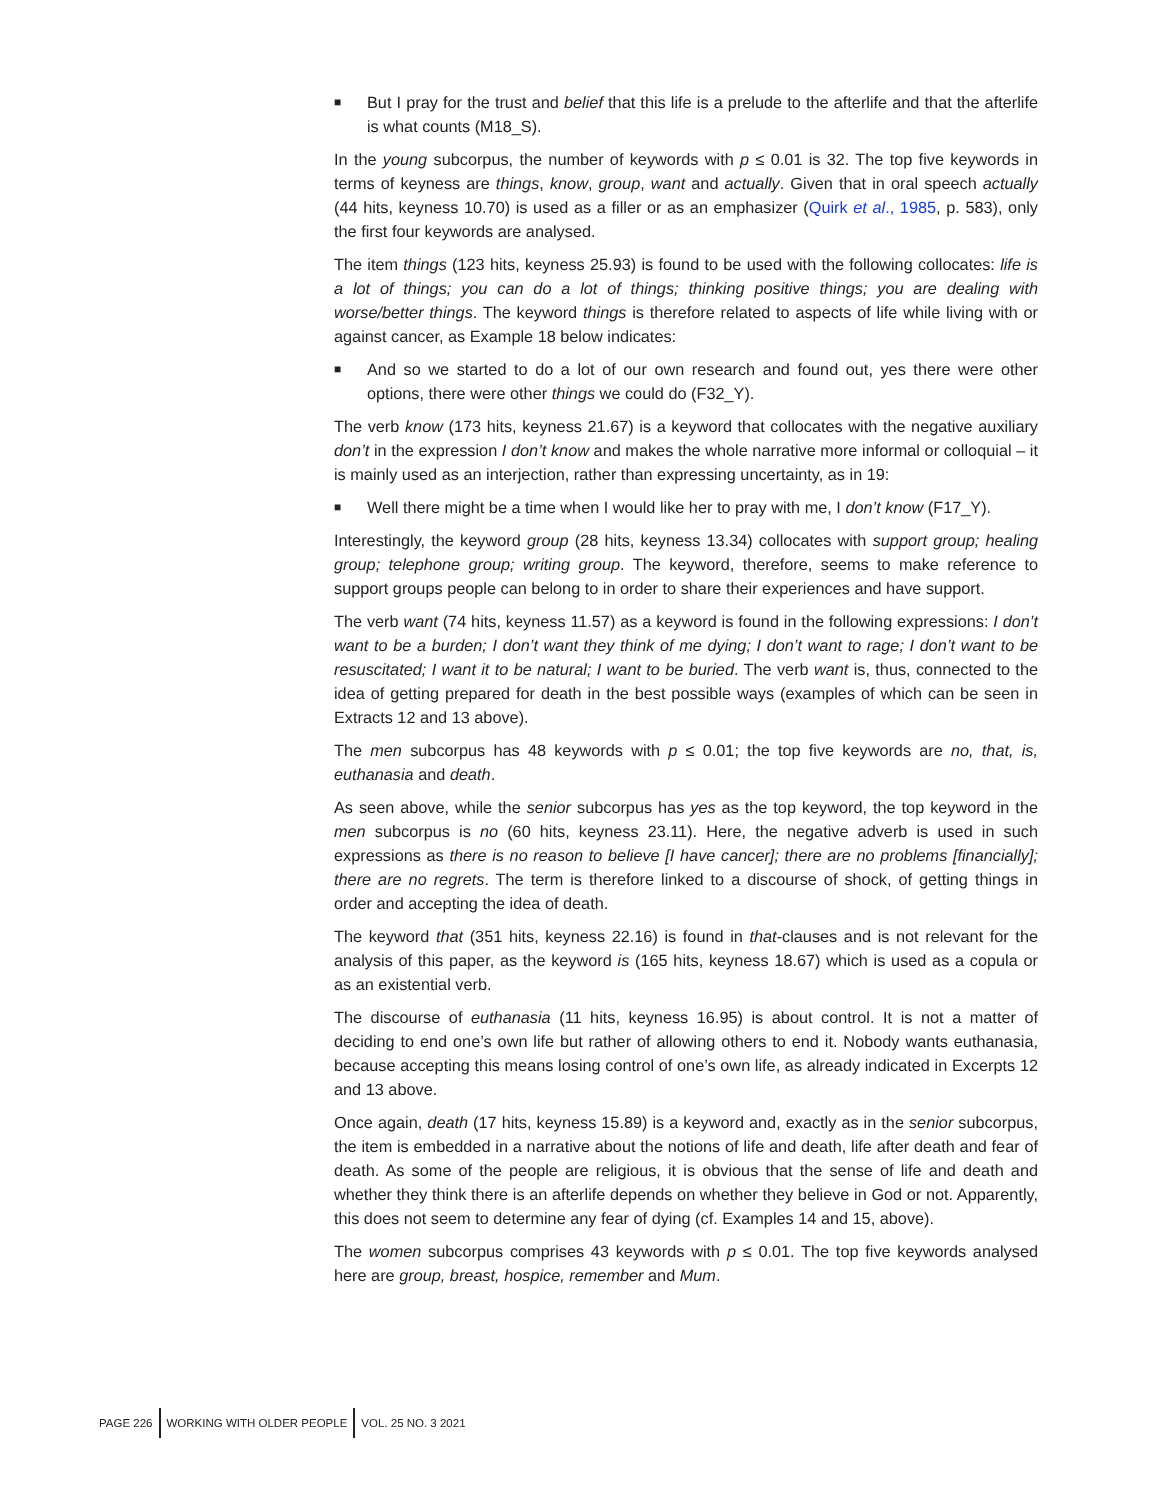■
But I pray for the trust and belief that this life is a prelude to the afterlife and that the afterlife is what counts (M18_S).
In the young subcorpus, the number of keywords with p ≤ 0.01 is 32. The top five keywords in terms of keyness are things, know, group, want and actually. Given that in oral speech actually (44 hits, keyness 10.70) is used as a filler or as an emphasizer (Quirk et al., 1985, p. 583), only the first four keywords are analysed.
The item things (123 hits, keyness 25.93) is found to be used with the following collocates: life is a lot of things; you can do a lot of things; thinking positive things; you are dealing with worse/better things. The keyword things is therefore related to aspects of life while living with or against cancer, as Example 18 below indicates:
■
And so we started to do a lot of our own research and found out, yes there were other options, there were other things we could do (F32_Y).
The verb know (173 hits, keyness 21.67) is a keyword that collocates with the negative auxiliary don’t in the expression I don’t know and makes the whole narrative more informal or colloquial – it is mainly used as an interjection, rather than expressing uncertainty, as in 19:
■
Well there might be a time when I would like her to pray with me, I don’t know (F17_Y).
Interestingly, the keyword group (28 hits, keyness 13.34) collocates with support group; healing group; telephone group; writing group. The keyword, therefore, seems to make reference to support groups people can belong to in order to share their experiences and have support.
The verb want (74 hits, keyness 11.57) as a keyword is found in the following expressions: I don’t want to be a burden; I don’t want they think of me dying; I don’t want to rage; I don’t want to be resuscitated; I want it to be natural; I want to be buried. The verb want is, thus, connected to the idea of getting prepared for death in the best possible ways (examples of which can be seen in Extracts 12 and 13 above).
The men subcorpus has 48 keywords with p ≤ 0.01; the top five keywords are no, that, is, euthanasia and death.
As seen above, while the senior subcorpus has yes as the top keyword, the top keyword in the men subcorpus is no (60 hits, keyness 23.11). Here, the negative adverb is used in such expressions as there is no reason to believe [I have cancer]; there are no problems [financially]; there are no regrets. The term is therefore linked to a discourse of shock, of getting things in order and accepting the idea of death.
The keyword that (351 hits, keyness 22.16) is found in that-clauses and is not relevant for the analysis of this paper, as the keyword is (165 hits, keyness 18.67) which is used as a copula or as an existential verb.
The discourse of euthanasia (11 hits, keyness 16.95) is about control. It is not a matter of deciding to end one’s own life but rather of allowing others to end it. Nobody wants euthanasia, because accepting this means losing control of one’s own life, as already indicated in Excerpts 12 and 13 above.
Once again, death (17 hits, keyness 15.89) is a keyword and, exactly as in the senior subcorpus, the item is embedded in a narrative about the notions of life and death, life after death and fear of death. As some of the people are religious, it is obvious that the sense of life and death and whether they think there is an afterlife depends on whether they believe in God or not. Apparently, this does not seem to determine any fear of dying (cf. Examples 14 and 15, above).
The women subcorpus comprises 43 keywords with p ≤ 0.01. The top five keywords analysed here are group, breast, hospice, remember and Mum.
PAGE 226 WORKING WITH OLDER PEOPLE VOL. 25 NO. 3 2021